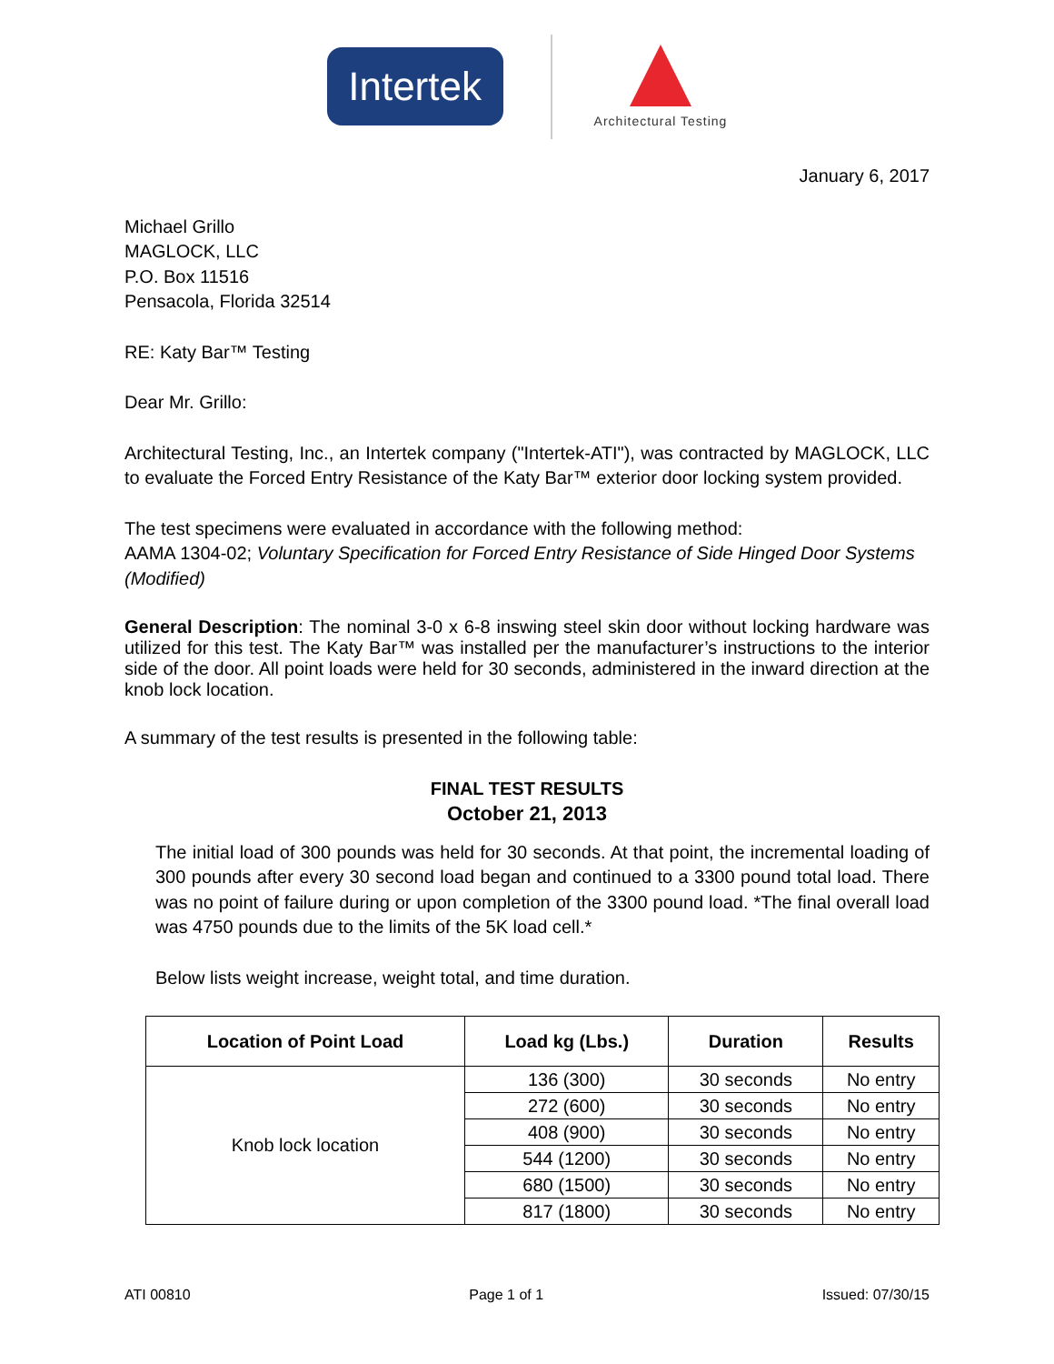Intertek
Architectural Testing
January 6, 2017
Michael Grillo
MAGLOCK, LLC
P.O. Box 11516
Pensacola, Florida 32514
RE: Katy Bar™ Testing
Dear Mr. Grillo:
Architectural Testing, Inc., an Intertek company ("Intertek-ATI"), was contracted by MAGLOCK, LLC to evaluate the Forced Entry Resistance of the Katy Bar™ exterior door locking system provided.
The test specimens were evaluated in accordance with the following method:
AAMA 1304-02; Voluntary Specification for Forced Entry Resistance of Side Hinged Door Systems (Modified)
General Description: The nominal 3-0 x 6-8 inswing steel skin door without locking hardware was utilized for this test. The Katy Bar™ was installed per the manufacturer’s instructions to the interior side of the door. All point loads were held for 30 seconds, administered in the inward direction at the knob lock location.
A summary of the test results is presented in the following table:
FINAL TEST RESULTS
October 21, 2013
The initial load of 300 pounds was held for 30 seconds. At that point, the incremental loading of 300 pounds after every 30 second load began and continued to a 3300 pound total load. There was no point of failure during or upon completion of the 3300 pound load. *The final overall load was 4750 pounds due to the limits of the 5K load cell.*
Below lists weight increase, weight total, and time duration.
| Location of Point Load | Load kg (Lbs.) | Duration | Results |
| --- | --- | --- | --- |
| Knob lock location | 136 (300) | 30 seconds | No entry |
| | 272 (600) | 30 seconds | No entry |
| | 408 (900) | 30 seconds | No entry |
| | 544 (1200) | 30 seconds | No entry |
| | 680 (1500) | 30 seconds | No entry |
| | 817 (1800) | 30 seconds | No entry |
ATI 00810 Page 1 of 1 Issued: 07/30/15